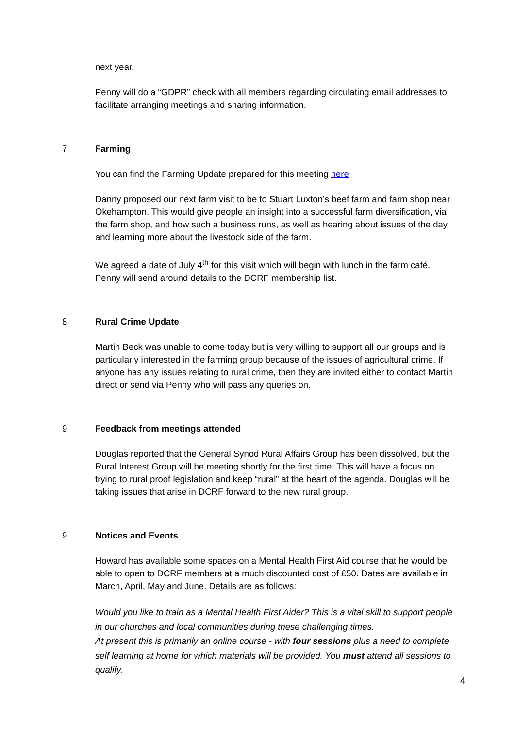next year.
Penny will do a “GDPR” check with all members regarding circulating email addresses to facilitate arranging meetings and sharing information.
7 Farming
You can find the Farming Update prepared for this meeting here
Danny proposed our next farm visit to be to Stuart Luxton’s beef farm and farm shop near Okehampton. This would give people an insight into a successful farm diversification, via the farm shop, and how such a business runs, as well as hearing about issues of the day and learning more about the livestock side of the farm.
We agreed a date of July 4<sup>th</sup> for this visit which will begin with lunch in the farm café. Penny will send around details to the DCRF membership list.
8 Rural Crime Update
Martin Beck was unable to come today but is very willing to support all our groups and is particularly interested in the farming group because of the issues of agricultural crime. If anyone has any issues relating to rural crime, then they are invited either to contact Martin direct or send via Penny who will pass any queries on.
9 Feedback from meetings attended
Douglas reported that the General Synod Rural Affairs Group has been dissolved, but the Rural Interest Group will be meeting shortly for the first time. This will have a focus on trying to rural proof legislation and keep “rural” at the heart of the agenda. Douglas will be taking issues that arise in DCRF forward to the new rural group.
9 Notices and Events
Howard has available some spaces on a Mental Health First Aid course that he would be able to open to DCRF members at a much discounted cost of £50. Dates are available in March, April, May and June. Details are as follows:
Would you like to train as a Mental Health First Aider? This is a vital skill to support people in our churches and local communities during these challenging times.
At present this is primarily an online course - with four sessions plus a need to complete self learning at home for which materials will be provided. You must attend all sessions to qualify.
4